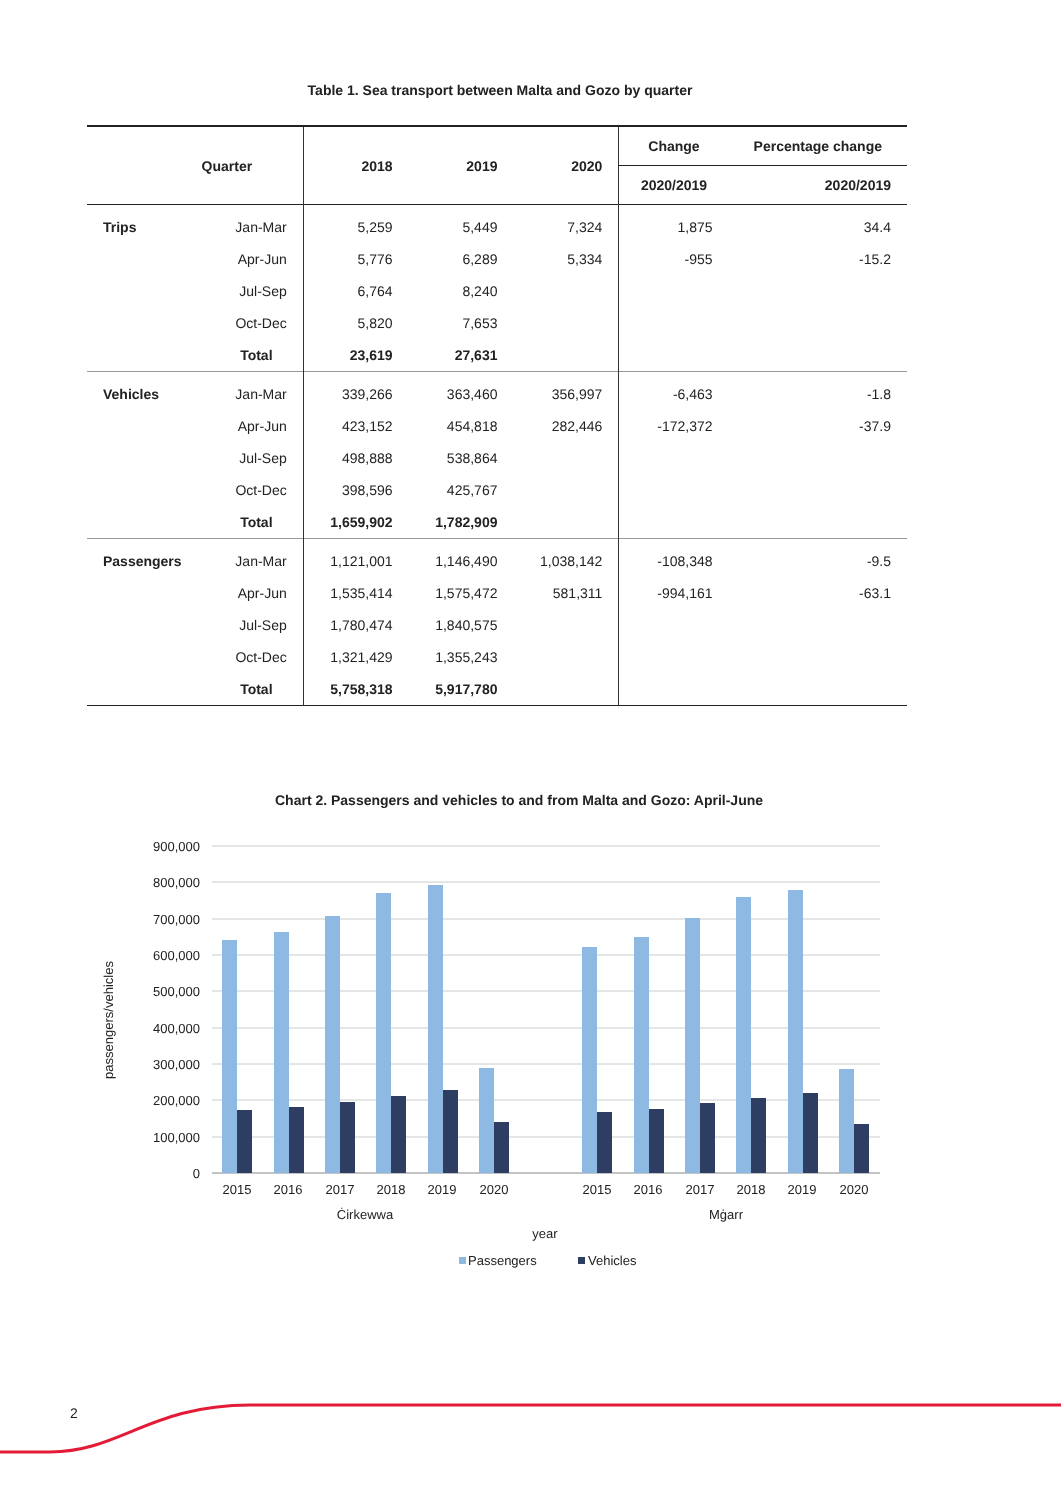Table 1. Sea transport between Malta and Gozo by quarter
| Quarter | | 2018 | 2019 | 2020 | Change | Percentage change |
| --- | --- | --- | --- | --- | --- | --- |
| | | | | | 2020/2019 | 2020/2019 |
| Trips | Jan-Mar | 5,259 | 5,449 | 7,324 | 1,875 | 34.4 |
| | Apr-Jun | 5,776 | 6,289 | 5,334 | -955 | -15.2 |
| | Jul-Sep | 6,764 | 8,240 | | | |
| | Oct-Dec | 5,820 | 7,653 | | | |
| | Total | 23,619 | 27,631 | | | |
| Vehicles | Jan-Mar | 339,266 | 363,460 | 356,997 | -6,463 | -1.8 |
| | Apr-Jun | 423,152 | 454,818 | 282,446 | -172,372 | -37.9 |
| | Jul-Sep | 498,888 | 538,864 | | | |
| | Oct-Dec | 398,596 | 425,767 | | | |
| | Total | 1,659,902 | 1,782,909 | | | |
| Passengers | Jan-Mar | 1,121,001 | 1,146,490 | 1,038,142 | -108,348 | -9.5 |
| | Apr-Jun | 1,535,414 | 1,575,472 | 581,311 | -994,161 | -63.1 |
| | Jul-Sep | 1,780,474 | 1,840,575 | | | |
| | Oct-Dec | 1,321,429 | 1,355,243 | | | |
| | Total | 5,758,318 | 5,917,780 | | | |
Chart 2. Passengers and vehicles to and from Malta and Gozo: April-June
900,000
800,000
700,000
600,000
500,000
400,000
300,000
200,000
100,000
0
passengers/vehicles
2015
2016
2017
2018
2019
2020
2015
2016
2017
2018
2019
2020
Ċirkewwa
Mġarr
year
Passengers
Vehicles
2